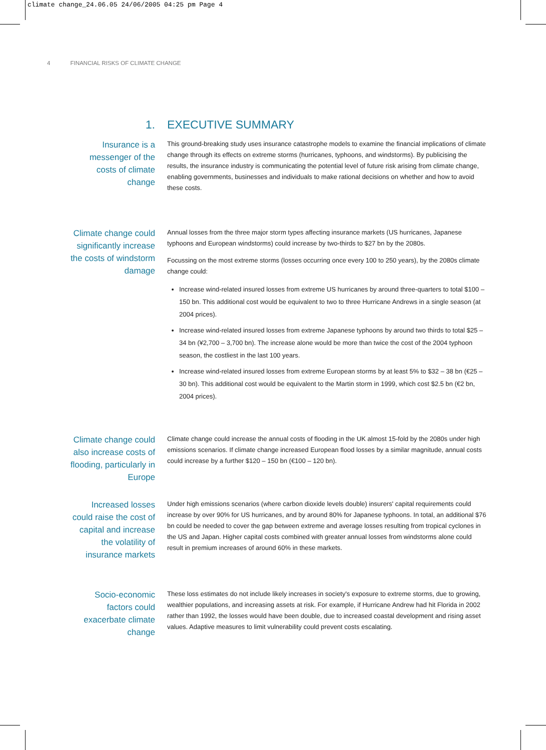climate change_24.06.05 24/06/2005 04:25 pm Page 4
4 FINANCIAL RISKS OF CLIMATE CHANGE
1. EXECUTIVE SUMMARY
Insurance is a messenger of the costs of climate change
This ground-breaking study uses insurance catastrophe models to examine the financial implications of climate change through its effects on extreme storms (hurricanes, typhoons, and windstorms). By publicising the results, the insurance industry is communicating the potential level of future risk arising from climate change, enabling governments, businesses and individuals to make rational decisions on whether and how to avoid these costs.
Climate change could significantly increase the costs of windstorm damage
Annual losses from the three major storm types affecting insurance markets (US hurricanes, Japanese typhoons and European windstorms) could increase by two-thirds to $27 bn by the 2080s.
Focussing on the most extreme storms (losses occurring once every 100 to 250 years), by the 2080s climate change could:
Increase wind-related insured losses from extreme US hurricanes by around three-quarters to total $100 – 150 bn. This additional cost would be equivalent to two to three Hurricane Andrews in a single season (at 2004 prices).
Increase wind-related insured losses from extreme Japanese typhoons by around two thirds to total $25 – 34 bn (¥2,700 – 3,700 bn). The increase alone would be more than twice the cost of the 2004 typhoon season, the costliest in the last 100 years.
Increase wind-related insured losses from extreme European storms by at least 5% to $32 – 38 bn (€25 – 30 bn). This additional cost would be equivalent to the Martin storm in 1999, which cost $2.5 bn (€2 bn, 2004 prices).
Climate change could also increase costs of flooding, particularly in Europe
Climate change could increase the annual costs of flooding in the UK almost 15-fold by the 2080s under high emissions scenarios. If climate change increased European flood losses by a similar magnitude, annual costs could increase by a further $120 – 150 bn (€100 – 120 bn).
Increased losses could raise the cost of capital and increase the volatility of insurance markets
Under high emissions scenarios (where carbon dioxide levels double) insurers' capital requirements could increase by over 90% for US hurricanes, and by around 80% for Japanese typhoons. In total, an additional $76 bn could be needed to cover the gap between extreme and average losses resulting from tropical cyclones in the US and Japan. Higher capital costs combined with greater annual losses from windstorms alone could result in premium increases of around 60% in these markets.
Socio-economic factors could exacerbate climate change
These loss estimates do not include likely increases in society's exposure to extreme storms, due to growing, wealthier populations, and increasing assets at risk. For example, if Hurricane Andrew had hit Florida in 2002 rather than 1992, the losses would have been double, due to increased coastal development and rising asset values. Adaptive measures to limit vulnerability could prevent costs escalating.